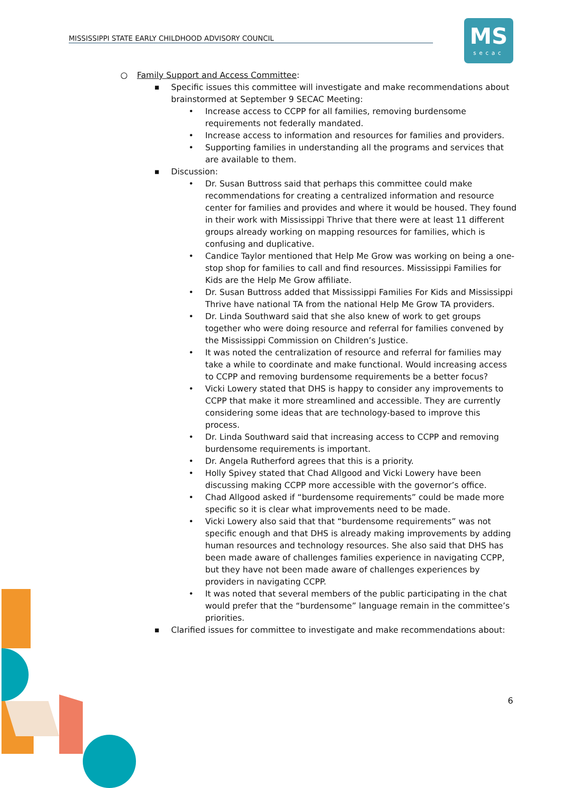MISSISSIPPI STATE EARLY CHILDHOOD ADVISORY COUNCIL
MS
secac
○ Family Support and Access Committee:
■
Specific issues this committee will investigate and make recommendations about brainstormed at September 9 SECAC Meeting:
• Increase access to CCPP for all families, removing burdensome requirements not federally mandated.
• Increase access to information and resources for families and providers.
• Supporting families in understanding all the programs and services that are available to them.
■
Discussion:
• Dr. Susan Buttross said that perhaps this committee could make recommendations for creating a centralized information and resource center for families and provides and where it would be housed. They found in their work with Mississippi Thrive that there were at least 11 different groups already working on mapping resources for families, which is confusing and duplicative.
• Candice Taylor mentioned that Help Me Grow was working on being a one-stop shop for families to call and find resources. Mississippi Families for Kids are the Help Me Grow affiliate.
• Dr. Susan Buttross added that Mississippi Families For Kids and Mississippi Thrive have national TA from the national Help Me Grow TA providers.
• Dr. Linda Southward said that she also knew of work to get groups together who were doing resource and referral for families convened by the Mississippi Commission on Children’s Justice.
• It was noted the centralization of resource and referral for families may take a while to coordinate and make functional. Would increasing access to CCPP and removing burdensome requirements be a better focus?
• Vicki Lowery stated that DHS is happy to consider any improvements to CCPP that make it more streamlined and accessible. They are currently considering some ideas that are technology-based to improve this process.
• Dr. Linda Southward said that increasing access to CCPP and removing burdensome requirements is important.
• Dr. Angela Rutherford agrees that this is a priority.
• Holly Spivey stated that Chad Allgood and Vicki Lowery have been discussing making CCPP more accessible with the governor’s office.
• Chad Allgood asked if “burdensome requirements” could be made more specific so it is clear what improvements need to be made.
• Vicki Lowery also said that that “burdensome requirements” was not specific enough and that DHS is already making improvements by adding human resources and technology resources. She also said that DHS has been made aware of challenges families experience in navigating CCPP, but they have not been made aware of challenges experiences by providers in navigating CCPP.
• It was noted that several members of the public participating in the chat would prefer that the “burdensome” language remain in the committee’s priorities.
■
Clarified issues for committee to investigate and make recommendations about:
6